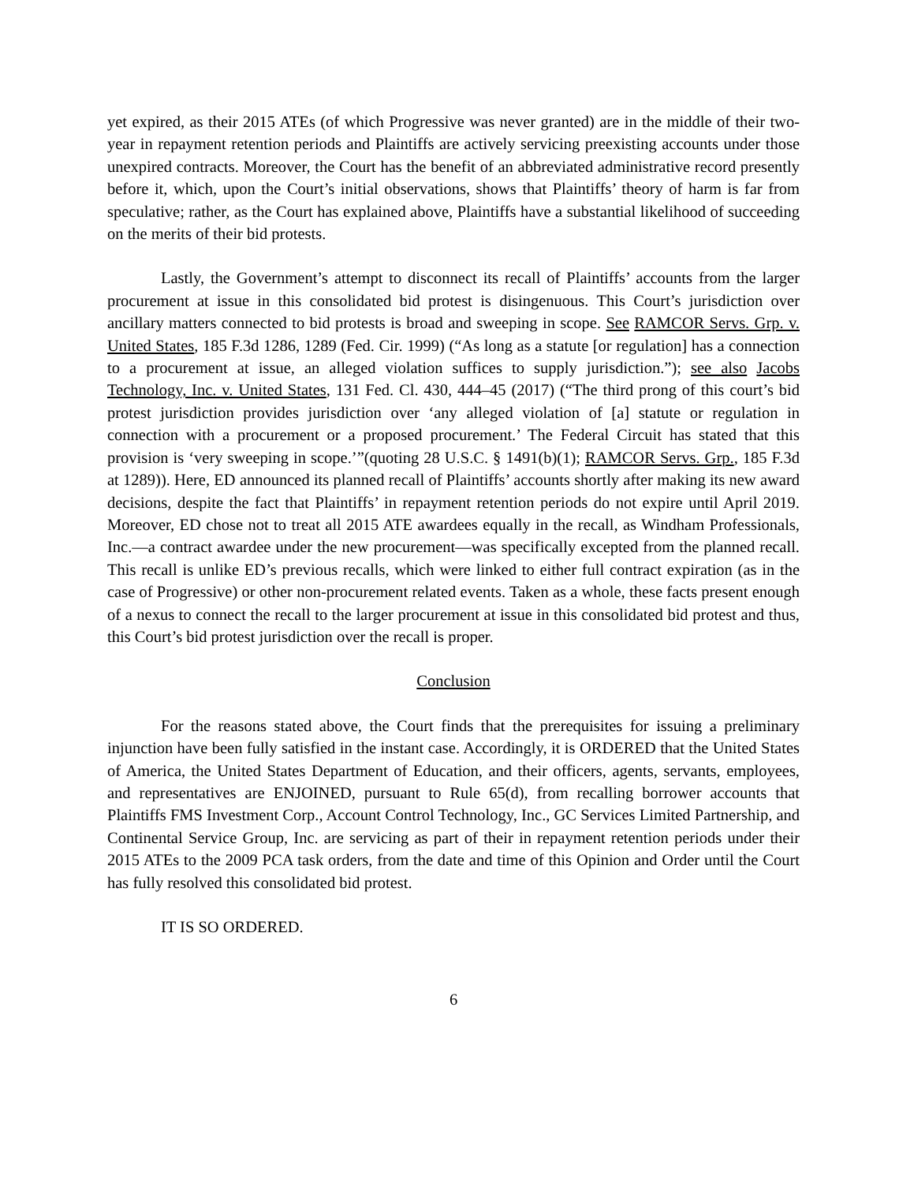yet expired, as their 2015 ATEs (of which Progressive was never granted) are in the middle of their two-year in repayment retention periods and Plaintiffs are actively servicing preexisting accounts under those unexpired contracts. Moreover, the Court has the benefit of an abbreviated administrative record presently before it, which, upon the Court’s initial observations, shows that Plaintiffs’ theory of harm is far from speculative; rather, as the Court has explained above, Plaintiffs have a substantial likelihood of succeeding on the merits of their bid protests.
Lastly, the Government’s attempt to disconnect its recall of Plaintiffs’ accounts from the larger procurement at issue in this consolidated bid protest is disingenuous. This Court’s jurisdiction over ancillary matters connected to bid protests is broad and sweeping in scope. See RAMCOR Servs. Grp. v. United States, 185 F.3d 1286, 1289 (Fed. Cir. 1999) (“As long as a statute [or regulation] has a connection to a procurement at issue, an alleged violation suffices to supply jurisdiction.”); see also Jacobs Technology, Inc. v. United States, 131 Fed. Cl. 430, 444–45 (2017) (“The third prong of this court’s bid protest jurisdiction provides jurisdiction over ‘any alleged violation of [a] statute or regulation in connection with a procurement or a proposed procurement.’ The Federal Circuit has stated that this provision is ‘very sweeping in scope.’”(quoting 28 U.S.C. § 1491(b)(1); RAMCOR Servs. Grp., 185 F.3d at 1289)). Here, ED announced its planned recall of Plaintiffs’ accounts shortly after making its new award decisions, despite the fact that Plaintiffs’ in repayment retention periods do not expire until April 2019. Moreover, ED chose not to treat all 2015 ATE awardees equally in the recall, as Windham Professionals, Inc.—a contract awardee under the new procurement—was specifically excepted from the planned recall. This recall is unlike ED’s previous recalls, which were linked to either full contract expiration (as in the case of Progressive) or other non-procurement related events. Taken as a whole, these facts present enough of a nexus to connect the recall to the larger procurement at issue in this consolidated bid protest and thus, this Court’s bid protest jurisdiction over the recall is proper.
Conclusion
For the reasons stated above, the Court finds that the prerequisites for issuing a preliminary injunction have been fully satisfied in the instant case. Accordingly, it is ORDERED that the United States of America, the United States Department of Education, and their officers, agents, servants, employees, and representatives are ENJOINED, pursuant to Rule 65(d), from recalling borrower accounts that Plaintiffs FMS Investment Corp., Account Control Technology, Inc., GC Services Limited Partnership, and Continental Service Group, Inc. are servicing as part of their in repayment retention periods under their 2015 ATEs to the 2009 PCA task orders, from the date and time of this Opinion and Order until the Court has fully resolved this consolidated bid protest.
IT IS SO ORDERED.
6